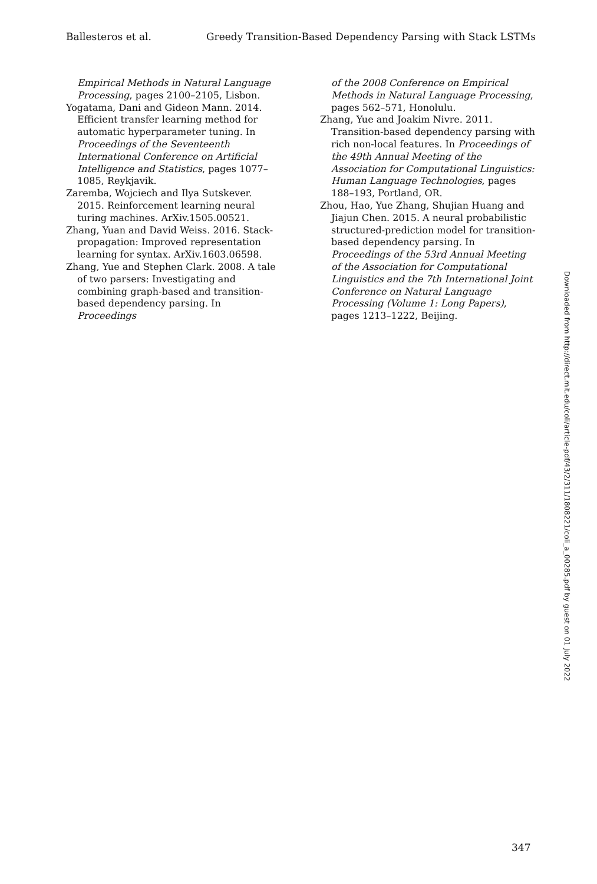Ballesteros et al. Greedy Transition-Based Dependency Parsing with Stack LSTMs
Empirical Methods in Natural Language Processing, pages 2100–2105, Lisbon.
Yogatama, Dani and Gideon Mann. 2014. Efficient transfer learning method for automatic hyperparameter tuning. In Proceedings of the Seventeenth International Conference on Artificial Intelligence and Statistics, pages 1077–1085, Reykjavik.
Zaremba, Wojciech and Ilya Sutskever. 2015. Reinforcement learning neural turing machines. ArXiv.1505.00521.
Zhang, Yuan and David Weiss. 2016. Stack-propagation: Improved representation learning for syntax. ArXiv.1603.06598.
Zhang, Yue and Stephen Clark. 2008. A tale of two parsers: Investigating and combining graph-based and transition-based dependency parsing. In Proceedings
of the 2008 Conference on Empirical Methods in Natural Language Processing, pages 562–571, Honolulu.
Zhang, Yue and Joakim Nivre. 2011. Transition-based dependency parsing with rich non-local features. In Proceedings of the 49th Annual Meeting of the Association for Computational Linguistics: Human Language Technologies, pages 188–193, Portland, OR.
Zhou, Hao, Yue Zhang, Shujian Huang and Jiajun Chen. 2015. A neural probabilistic structured-prediction model for transition-based dependency parsing. In Proceedings of the 53rd Annual Meeting of the Association for Computational Linguistics and the 7th International Joint Conference on Natural Language Processing (Volume 1: Long Papers), pages 1213–1222, Beijing.
Downloaded from http://direct.mit.edu/coli/article-pdf/43/2/311/1808221/coli_a_00285.pdf by guest on 01 July 2022
347